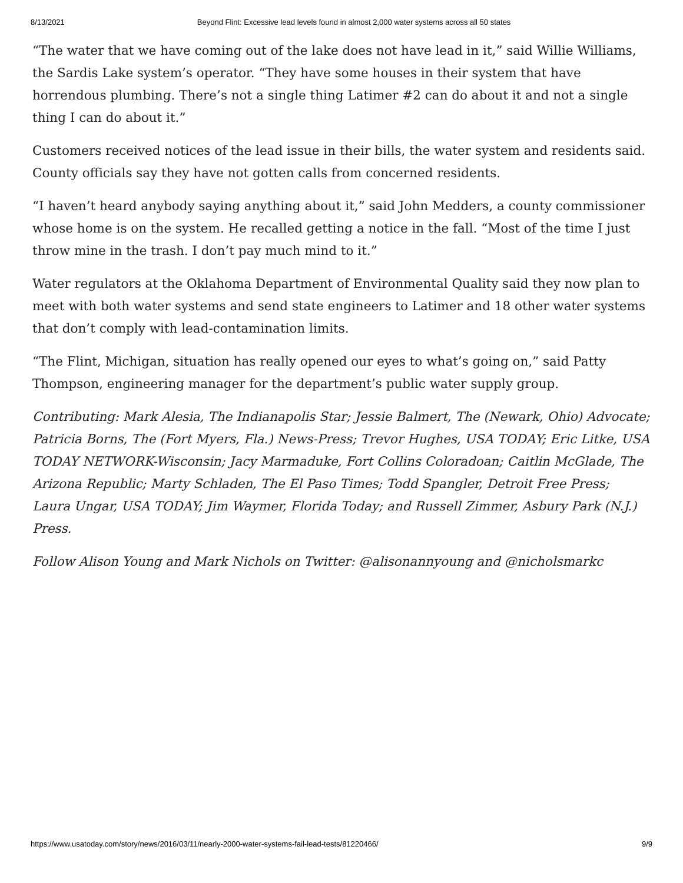8/13/2021 Beyond Flint: Excessive lead levels found in almost 2,000 water systems across all 50 states
“The water that we have coming out of the lake does not have lead in it,” said Willie Williams, the Sardis Lake system’s operator. “They have some houses in their system that have horrendous plumbing. There’s not a single thing Latimer #2 can do about it and not a single thing I can do about it.”
Customers received notices of the lead issue in their bills, the water system and residents said. County officials say they have not gotten calls from concerned residents.
“I haven’t heard anybody saying anything about it,” said John Medders, a county commissioner whose home is on the system. He recalled getting a notice in the fall. “Most of the time I just throw mine in the trash. I don’t pay much mind to it.”
Water regulators at the Oklahoma Department of Environmental Quality said they now plan to meet with both water systems and send state engineers to Latimer and 18 other water systems that don’t comply with lead-contamination limits.
“The Flint, Michigan, situation has really opened our eyes to what’s going on,” said Patty Thompson, engineering manager for the department’s public water supply group.
Contributing: Mark Alesia, The Indianapolis Star; Jessie Balmert, The (Newark, Ohio) Advocate; Patricia Borns, The (Fort Myers, Fla.) News-Press; Trevor Hughes, USA TODAY; Eric Litke, USA TODAY NETWORK-Wisconsin; Jacy Marmaduke, Fort Collins Coloradoan; Caitlin McGlade, The Arizona Republic; Marty Schladen, The El Paso Times; Todd Spangler, Detroit Free Press; Laura Ungar, USA TODAY; Jim Waymer, Florida Today; and Russell Zimmer, Asbury Park (N.J.) Press.
Follow Alison Young and Mark Nichols on Twitter: @alisonannyoung and @nicholsmarkc
https://www.usatoday.com/story/news/2016/03/11/nearly-2000-water-systems-fail-lead-tests/81220466/ 9/9